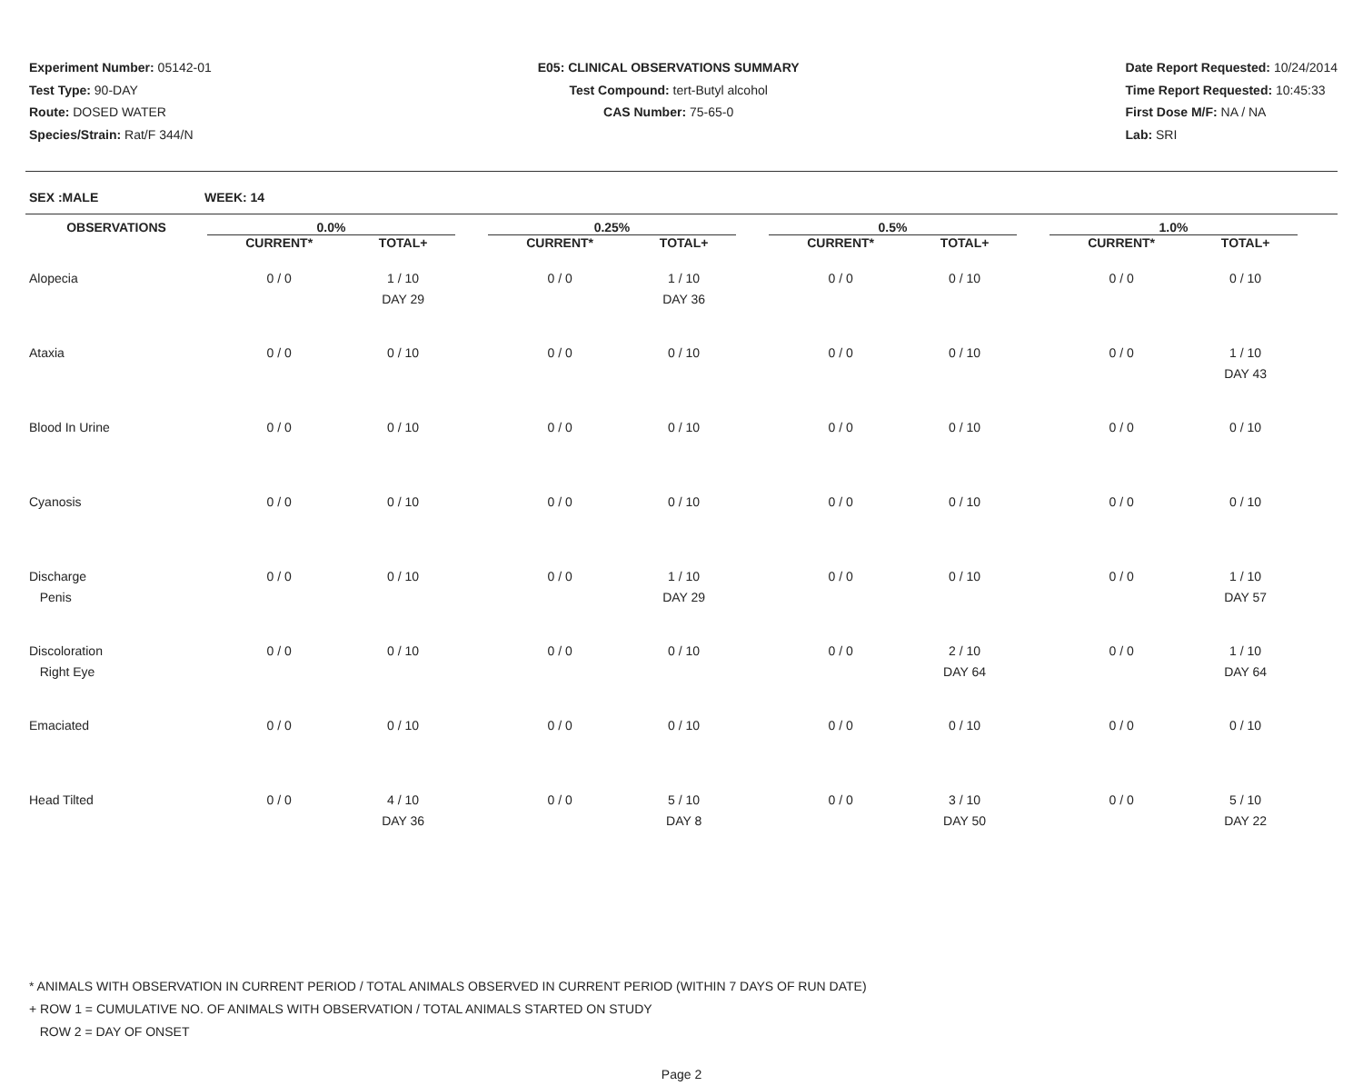Experiment Number: 05142-01
Test Type: 90-DAY
Route: DOSED WATER
Species/Strain: Rat/F 344/N
E05: CLINICAL OBSERVATIONS SUMMARY
Test Compound: tert-Butyl alcohol
CAS Number: 75-65-0
Date Report Requested: 10/24/2014
Time Report Requested: 10:45:33
First Dose M/F: NA / NA
Lab: SRI
SEX :MALE WEEK: 14
| OBSERVATIONS | 0.0% | | | 0.25% | | | 0.5% | | | 1.0% | | |
| --- | --- | --- | --- | --- | --- | --- | --- | --- | --- | --- | --- | --- |
| | CURRENT* | TOTAL+ | | CURRENT* | TOTAL+ | | CURRENT* | TOTAL+ | | CURRENT* | TOTAL+ | |
| Alopecia | 0 / 0 | 1 / 10 DAY 29 | | 0 / 0 | 1 / 10 DAY 36 | | 0 / 0 | 0 / 10 | | 0 / 0 | 0 / 10 | |
| Ataxia | 0 / 0 | 0 / 10 | | 0 / 0 | 0 / 10 | | 0 / 0 | 0 / 10 | | 0 / 0 | 1 / 10 DAY 43 | |
| Blood In Urine | 0 / 0 | 0 / 10 | | 0 / 0 | 0 / 10 | | 0 / 0 | 0 / 10 | | 0 / 0 | 0 / 10 | |
| Cyanosis | 0 / 0 | 0 / 10 | | 0 / 0 | 0 / 10 | | 0 / 0 | 0 / 10 | | 0 / 0 | 0 / 10 | |
| Discharge Penis | 0 / 0 | 0 / 10 | | 0 / 0 | 1 / 10 DAY 29 | | 0 / 0 | 0 / 10 | | 0 / 0 | 1 / 10 DAY 57 | |
| Discoloration Right Eye | 0 / 0 | 0 / 10 | | 0 / 0 | 0 / 10 | | 0 / 0 | 2 / 10 DAY 64 | | 0 / 0 | 1 / 10 DAY 64 | |
| Emaciated | 0 / 0 | 0 / 10 | | 0 / 0 | 0 / 10 | | 0 / 0 | 0 / 10 | | 0 / 0 | 0 / 10 | |
| Head Tilted | 0 / 0 | 4 / 10 DAY 36 | | 0 / 0 | 5 / 10 DAY 8 | | 0 / 0 | 3 / 10 DAY 50 | | 0 / 0 | 5 / 10 DAY 22 | |
* ANIMALS WITH OBSERVATION IN CURRENT PERIOD / TOTAL ANIMALS OBSERVED IN CURRENT PERIOD (WITHIN 7 DAYS OF RUN DATE)
+ ROW 1 = CUMULATIVE NO. OF ANIMALS WITH OBSERVATION / TOTAL ANIMALS STARTED ON STUDY
ROW 2 = DAY OF ONSET
Page 2